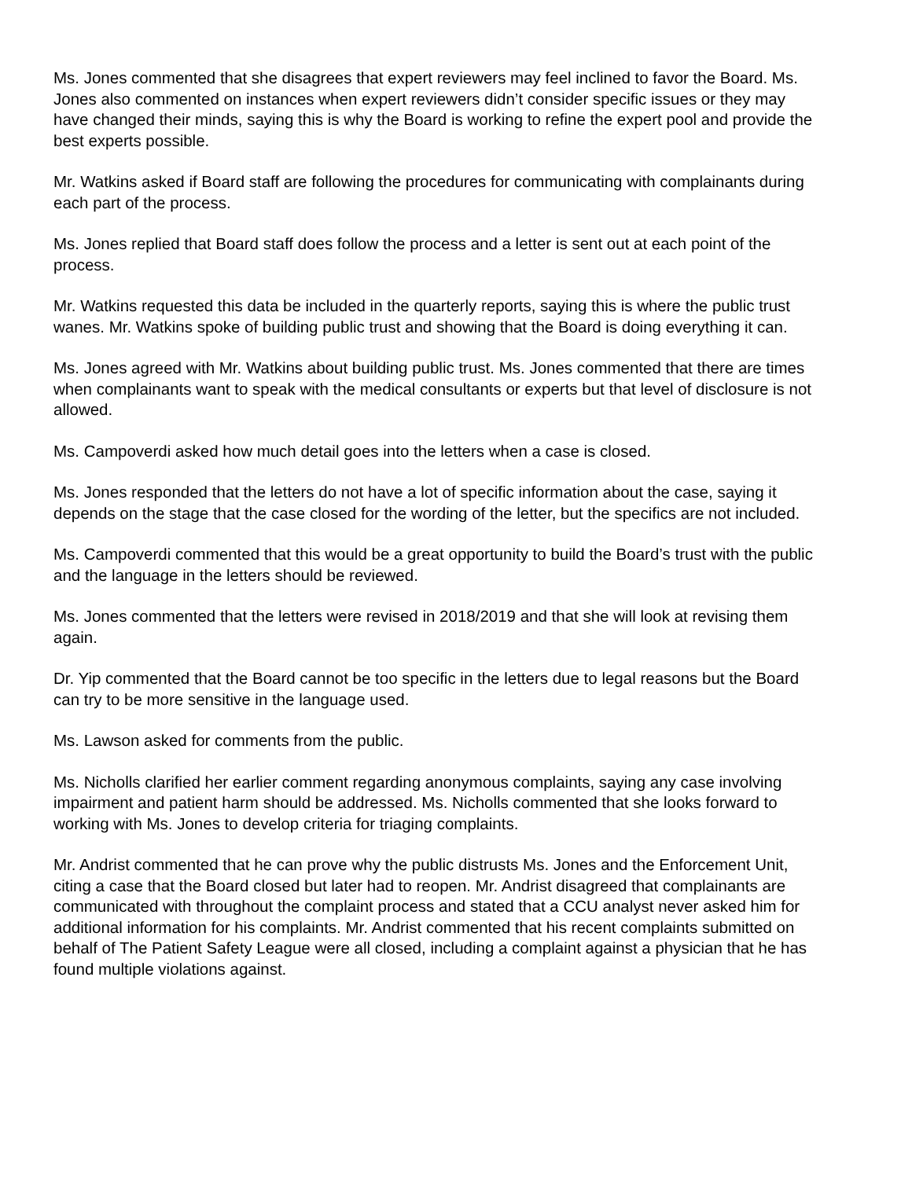Ms. Jones commented that she disagrees that expert reviewers may feel inclined to favor the Board. Ms. Jones also commented on instances when expert reviewers didn’t consider specific issues or they may have changed their minds, saying this is why the Board is working to refine the expert pool and provide the best experts possible.
Mr. Watkins asked if Board staff are following the procedures for communicating with complainants during each part of the process.
Ms. Jones replied that Board staff does follow the process and a letter is sent out at each point of the process.
Mr. Watkins requested this data be included in the quarterly reports, saying this is where the public trust wanes. Mr. Watkins spoke of building public trust and showing that the Board is doing everything it can.
Ms. Jones agreed with Mr. Watkins about building public trust. Ms. Jones commented that there are times when complainants want to speak with the medical consultants or experts but that level of disclosure is not allowed.
Ms. Campoverdi asked how much detail goes into the letters when a case is closed.
Ms. Jones responded that the letters do not have a lot of specific information about the case, saying it depends on the stage that the case closed for the wording of the letter, but the specifics are not included.
Ms. Campoverdi commented that this would be a great opportunity to build the Board’s trust with the public and the language in the letters should be reviewed.
Ms. Jones commented that the letters were revised in 2018/2019 and that she will look at revising them again.
Dr. Yip commented that the Board cannot be too specific in the letters due to legal reasons but the Board can try to be more sensitive in the language used.
Ms. Lawson asked for comments from the public.
Ms. Nicholls clarified her earlier comment regarding anonymous complaints, saying any case involving impairment and patient harm should be addressed. Ms. Nicholls commented that she looks forward to working with Ms. Jones to develop criteria for triaging complaints.
Mr. Andrist commented that he can prove why the public distrusts Ms. Jones and the Enforcement Unit, citing a case that the Board closed but later had to reopen. Mr. Andrist disagreed that complainants are communicated with throughout the complaint process and stated that a CCU analyst never asked him for additional information for his complaints. Mr. Andrist commented that his recent complaints submitted on behalf of The Patient Safety League were all closed, including a complaint against a physician that he has found multiple violations against.